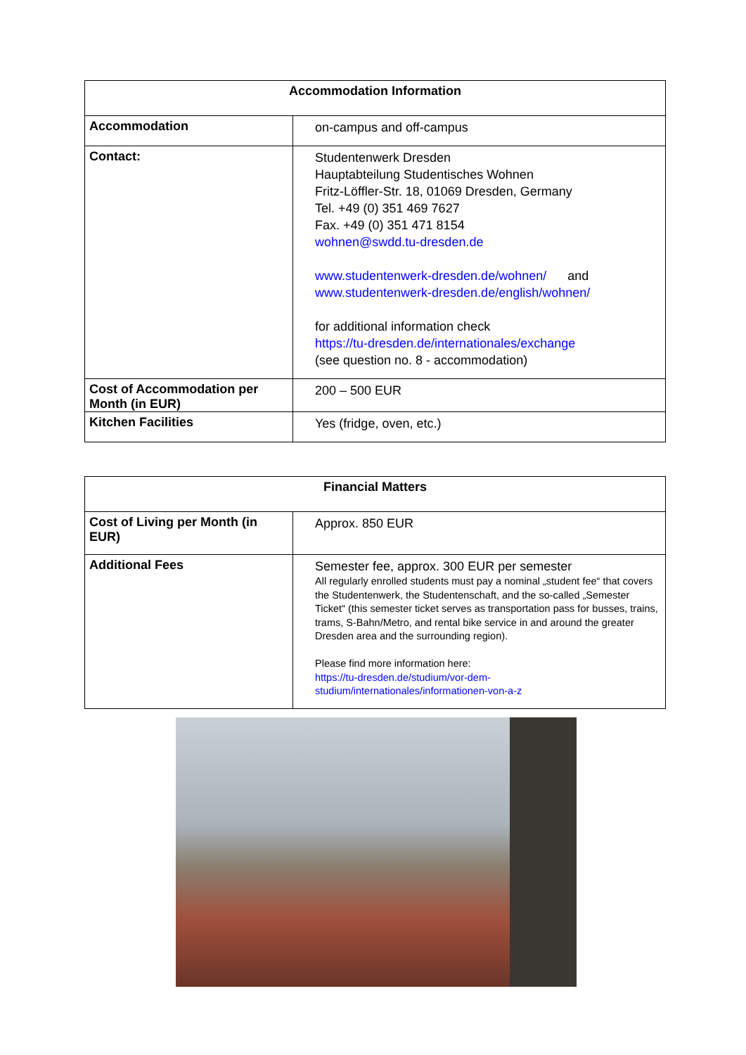| Accommodation Information | |
| --- | --- |
| Accommodation | on-campus and off-campus |
| Contact: | Studentenwerk Dresden Hauptabteilung Studentisches Wohnen Fritz-Löffler-Str. 18, 01069 Dresden, Germany Tel. +49 (0) 351 469 7627 Fax. +49 (0) 351 471 8154 wohnen@swdd.tu-dresden.de www.studentenwerk-dresden.de/wohnen/ and www.studentenwerk-dresden.de/english/wohnen/ for additional information check https://tu-dresden.de/internationales/exchange (see question no. 8 - accommodation) |
| Cost of Accommodation per Month (in EUR) | 200 – 500 EUR |
| Kitchen Facilities | Yes (fridge, oven, etc.) |
| Financial Matters | |
| --- | --- |
| Cost of Living per Month (in EUR) | Approx. 850 EUR |
| Additional Fees | Semester fee, approx. 300 EUR per semester All regularly enrolled students must pay a nominal „student fee“ that covers the Studentenwerk, the Studentenschaft, and the so-called „Semester Ticket“ (this semester ticket serves as transportation pass for busses, trains, trams, S-Bahn/Metro, and rental bike service in and around the greater Dresden area and the surrounding region). Please find more information here: https://tu-dresden.de/studium/vor-dem-studium/internationales/informationen-von-a-z |